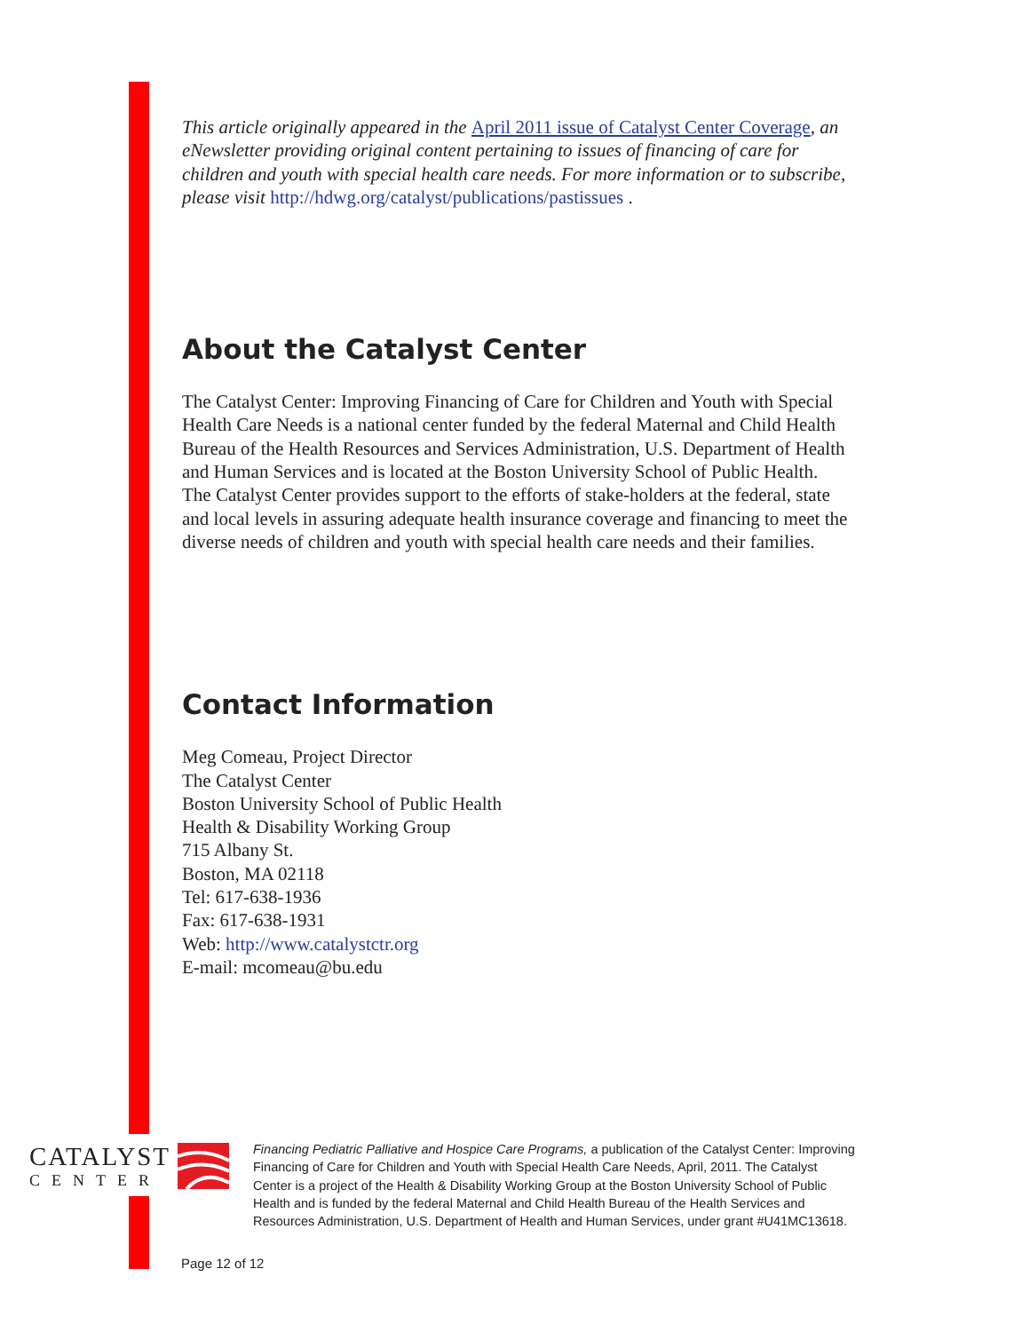This article originally appeared in the April 2011 issue of Catalyst Center Coverage, an eNewsletter providing original content pertaining to issues of financing of care for children and youth with special health care needs. For more information or to subscribe, please visit http://hdwg.org/catalyst/publications/pastissues .
About the Catalyst Center
The Catalyst Center: Improving Financing of Care for Children and Youth with Special Health Care Needs is a national center funded by the federal Maternal and Child Health Bureau of the Health Resources and Services Administration, U.S. Department of Health and Human Services and is located at the Boston University School of Public Health. The Catalyst Center provides support to the efforts of stake-holders at the federal, state and local levels in assuring adequate health insurance coverage and financing to meet the diverse needs of children and youth with special health care needs and their families.
Contact Information
Meg Comeau, Project Director
The Catalyst Center
Boston University School of Public Health
Health & Disability Working Group
715 Albany St.
Boston, MA 02118
Tel: 617-638-1936
Fax: 617-638-1931
Web: http://www.catalystctr.org
E-mail: mcomeau@bu.edu
CATALYST
CENTER
Financing Pediatric Palliative and Hospice Care Programs, a publication of the Catalyst Center: Improving Financing of Care for Children and Youth with Special Health Care Needs, April, 2011. The Catalyst Center is a project of the Health & Disability Working Group at the Boston University School of Public Health and is funded by the federal Maternal and Child Health Bureau of the Health Services and Resources Administration, U.S. Department of Health and Human Services, under grant #U41MC13618.
Page 12 of 12